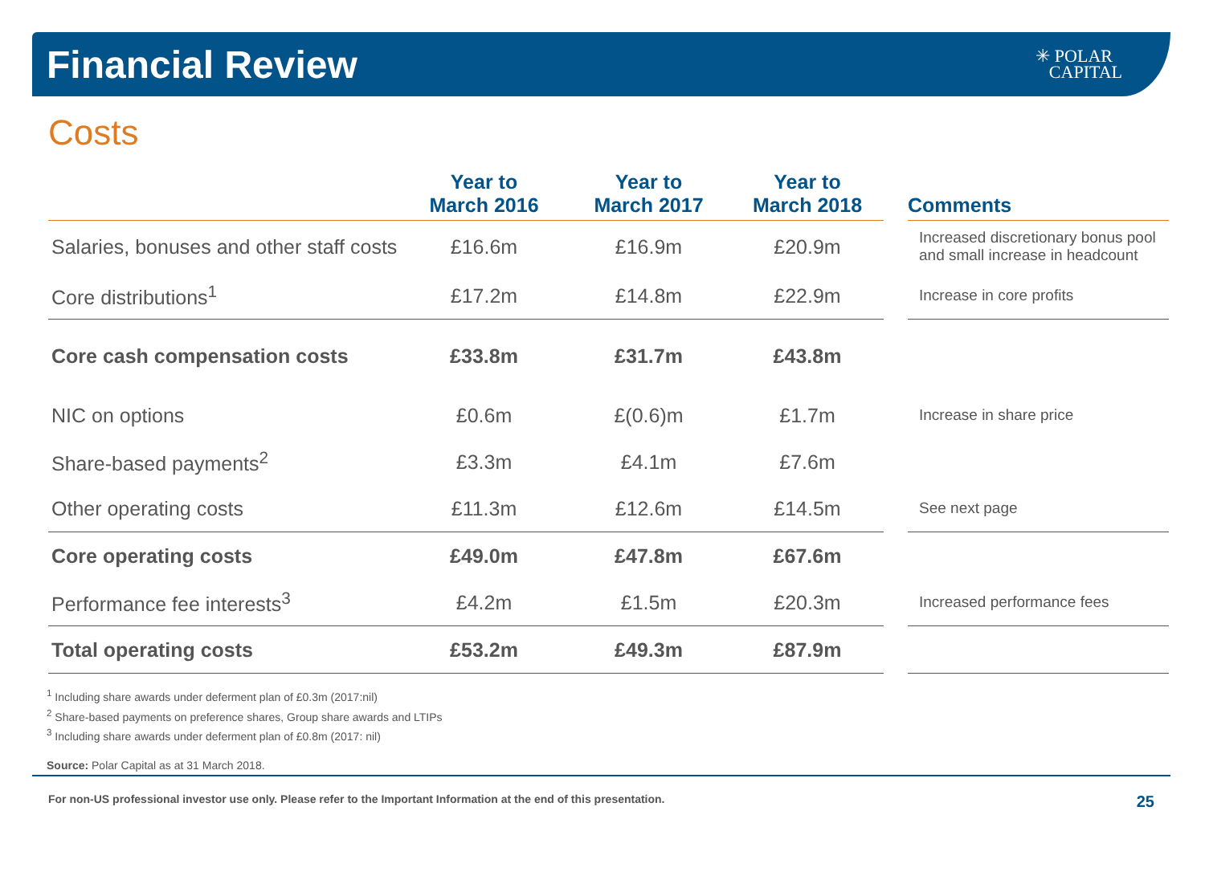Financial Review
✳ POLAR
CAPITAL
Costs
| | Year to March 2016 | Year to March 2017 | Year to March 2018 | | Comments |
| --- | --- | --- | --- | --- | --- |
| Salaries, bonuses and other staff costs | £16.6m | £16.9m | £20.9m | | Increased discretionary bonus pool and small increase in headcount |
| Core distributions<sup>1</sup> | £17.2m | £14.8m | £22.9m | | Increase in core profits |
| Core cash compensation costs | £33.8m | £31.7m | £43.8m | | |
| NIC on options | £0.6m | £(0.6)m | £1.7m | | Increase in share price |
| Share-based payments<sup>2</sup> | £3.3m | £4.1m | £7.6m | | |
| Other operating costs | £11.3m | £12.6m | £14.5m | | See next page |
| Core operating costs | £49.0m | £47.8m | £67.6m | | |
| Performance fee interests<sup>3</sup> | £4.2m | £1.5m | £20.3m | | Increased performance fees |
| Total operating costs | £53.2m | £49.3m | £87.9m | | |
<sup>1</sup> Including share awards under deferment plan of £0.3m (2017:nil)
<sup>2</sup> Share-based payments on preference shares, Group share awards and LTIPs
<sup>3</sup> Including share awards under deferment plan of £0.8m (2017: nil)
Source: Polar Capital as at 31 March 2018.
For non-US professional investor use only. Please refer to the Important Information at the end of this presentation. 25